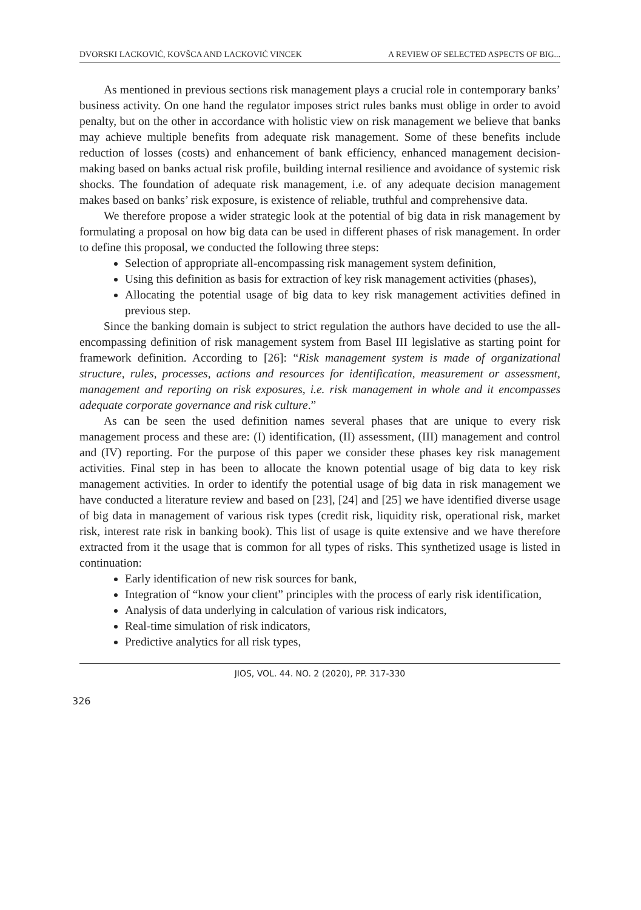DVORSKI LACKOVIĆ, KOVŠCA AND LACKOVIĆ VINCEK A REVIEW OF SELECTED ASPECTS OF BIG...
As mentioned in previous sections risk management plays a crucial role in contemporary banks’ business activity. On one hand the regulator imposes strict rules banks must oblige in order to avoid penalty, but on the other in accordance with holistic view on risk management we believe that banks may achieve multiple benefits from adequate risk management. Some of these benefits include reduction of losses (costs) and enhancement of bank efficiency, enhanced management decision-making based on banks actual risk profile, building internal resilience and avoidance of systemic risk shocks. The foundation of adequate risk management, i.e. of any adequate decision management makes based on banks’ risk exposure, is existence of reliable, truthful and comprehensive data.
We therefore propose a wider strategic look at the potential of big data in risk management by formulating a proposal on how big data can be used in different phases of risk management. In order to define this proposal, we conducted the following three steps:
Selection of appropriate all-encompassing risk management system definition,
Using this definition as basis for extraction of key risk management activities (phases),
Allocating the potential usage of big data to key risk management activities defined in previous step.
Since the banking domain is subject to strict regulation the authors have decided to use the all-encompassing definition of risk management system from Basel III legislative as starting point for framework definition. According to [26]: “Risk management system is made of organizational structure, rules, processes, actions and resources for identification, measurement or assessment, management and reporting on risk exposures, i.e. risk management in whole and it encompasses adequate corporate governance and risk culture.”
As can be seen the used definition names several phases that are unique to every risk management process and these are: (I) identification, (II) assessment, (III) management and control and (IV) reporting. For the purpose of this paper we consider these phases key risk management activities. Final step in has been to allocate the known potential usage of big data to key risk management activities. In order to identify the potential usage of big data in risk management we have conducted a literature review and based on [23], [24] and [25] we have identified diverse usage of big data in management of various risk types (credit risk, liquidity risk, operational risk, market risk, interest rate risk in banking book). This list of usage is quite extensive and we have therefore extracted from it the usage that is common for all types of risks. This synthetized usage is listed in continuation:
Early identification of new risk sources for bank,
Integration of “know your client” principles with the process of early risk identification,
Analysis of data underlying in calculation of various risk indicators,
Real-time simulation of risk indicators,
Predictive analytics for all risk types,
JIOS, VOL. 44. NO. 2 (2020), PP. 317-330
326